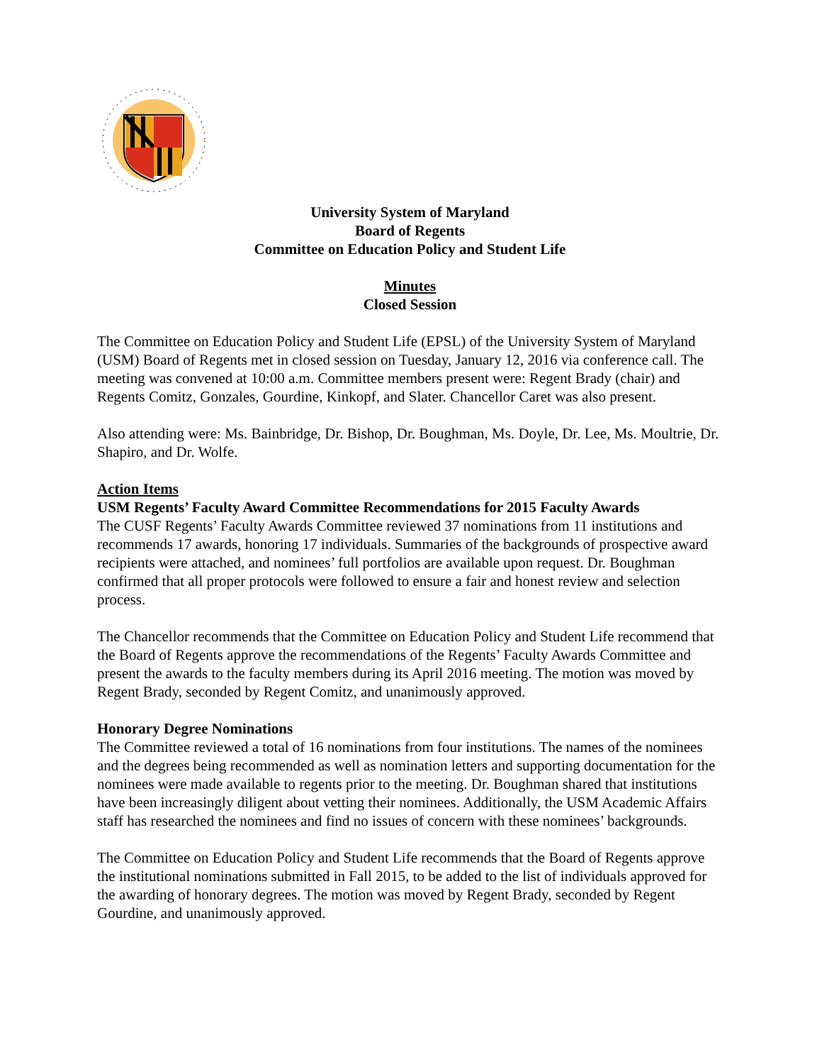University System of Maryland
Board of Regents
Committee on Education Policy and Student Life
Minutes
Closed Session
The Committee on Education Policy and Student Life (EPSL) of the University System of Maryland (USM) Board of Regents met in closed session on Tuesday, January 12, 2016 via conference call. The meeting was convened at 10:00 a.m. Committee members present were: Regent Brady (chair) and Regents Comitz, Gonzales, Gourdine, Kinkopf, and Slater. Chancellor Caret was also present.
Also attending were: Ms. Bainbridge, Dr. Bishop, Dr. Boughman, Ms. Doyle, Dr. Lee, Ms. Moultrie, Dr. Shapiro, and Dr. Wolfe.
Action Items
USM Regents’ Faculty Award Committee Recommendations for 2015 Faculty Awards
The CUSF Regents’ Faculty Awards Committee reviewed 37 nominations from 11 institutions and recommends 17 awards, honoring 17 individuals. Summaries of the backgrounds of prospective award recipients were attached, and nominees’ full portfolios are available upon request. Dr. Boughman confirmed that all proper protocols were followed to ensure a fair and honest review and selection process.
The Chancellor recommends that the Committee on Education Policy and Student Life recommend that the Board of Regents approve the recommendations of the Regents’ Faculty Awards Committee and present the awards to the faculty members during its April 2016 meeting. The motion was moved by Regent Brady, seconded by Regent Comitz, and unanimously approved.
Honorary Degree Nominations
The Committee reviewed a total of 16 nominations from four institutions. The names of the nominees and the degrees being recommended as well as nomination letters and supporting documentation for the nominees were made available to regents prior to the meeting. Dr. Boughman shared that institutions have been increasingly diligent about vetting their nominees. Additionally, the USM Academic Affairs staff has researched the nominees and find no issues of concern with these nominees’ backgrounds.
The Committee on Education Policy and Student Life recommends that the Board of Regents approve the institutional nominations submitted in Fall 2015, to be added to the list of individuals approved for the awarding of honorary degrees. The motion was moved by Regent Brady, seconded by Regent Gourdine, and unanimously approved.